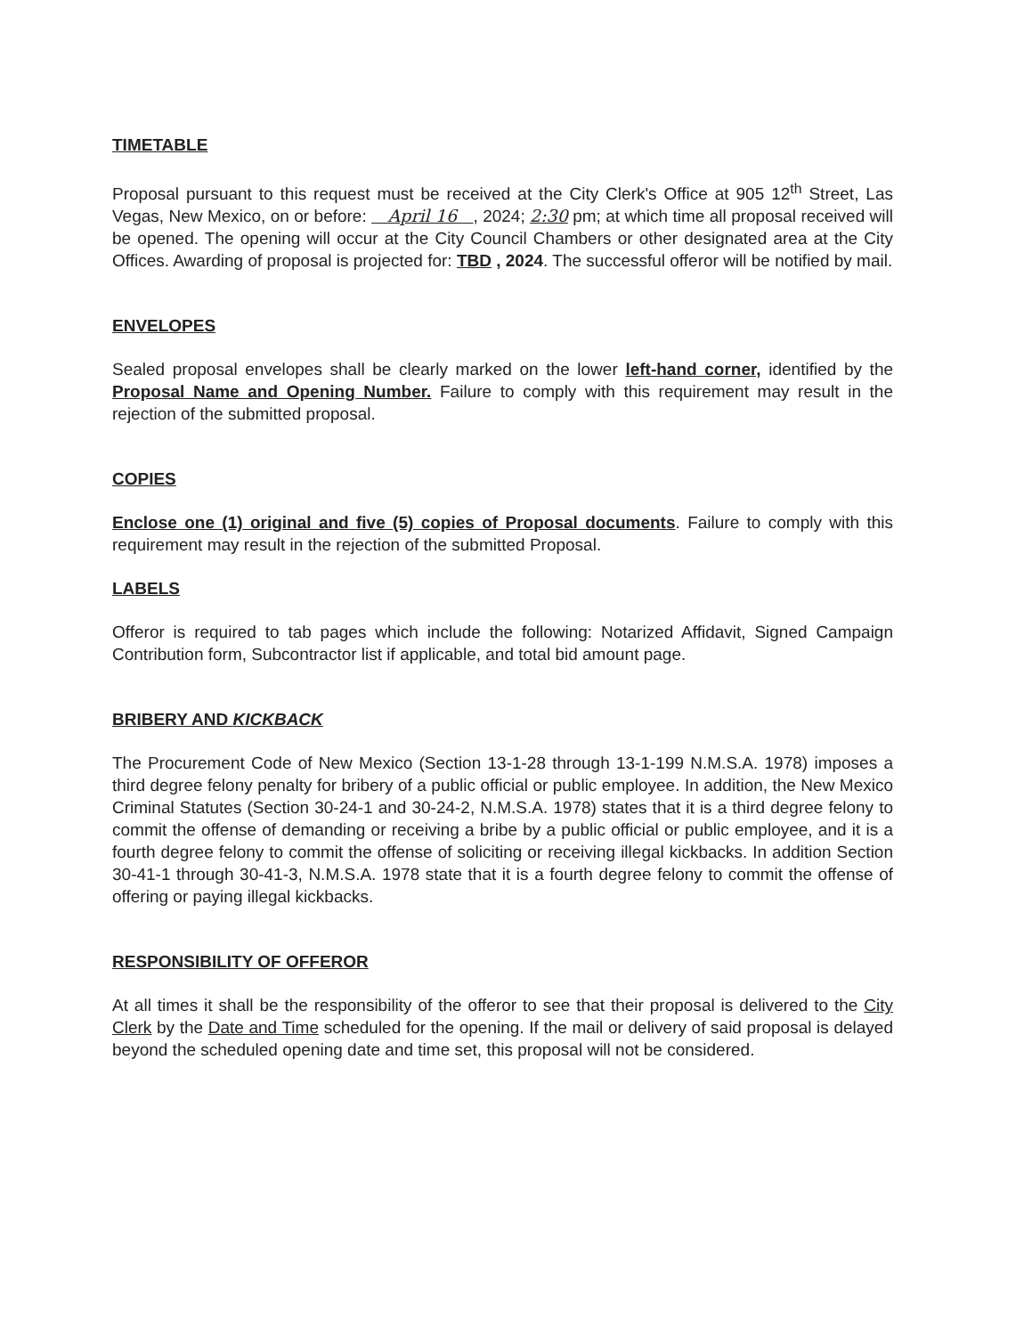TIMETABLE
Proposal pursuant to this request must be received at the City Clerk's Office at 905 12<sup>th</sup> Street, Las Vegas, New Mexico, on or before: April 16 , 2024; 2:30 pm; at which time all proposal received will be opened. The opening will occur at the City Council Chambers or other designated area at the City Offices. Awarding of proposal is projected for: TBD , 2024. The successful offeror will be notified by mail.
ENVELOPES
Sealed proposal envelopes shall be clearly marked on the lower left-hand corner, identified by the Proposal Name and Opening Number. Failure to comply with this requirement may result in the rejection of the submitted proposal.
COPIES
Enclose one (1) original and five (5) copies of Proposal documents. Failure to comply with this requirement may result in the rejection of the submitted Proposal.
LABELS
Offeror is required to tab pages which include the following: Notarized Affidavit, Signed Campaign Contribution form, Subcontractor list if applicable, and total bid amount page.
BRIBERY AND KICKBACK
The Procurement Code of New Mexico (Section 13-1-28 through 13-1-199 N.M.S.A. 1978) imposes a third degree felony penalty for bribery of a public official or public employee. In addition, the New Mexico Criminal Statutes (Section 30-24-1 and 30-24-2, N.M.S.A. 1978) states that it is a third degree felony to commit the offense of demanding or receiving a bribe by a public official or public employee, and it is a fourth degree felony to commit the offense of soliciting or receiving illegal kickbacks. In addition Section 30-41-1 through 30-41-3, N.M.S.A. 1978 state that it is a fourth degree felony to commit the offense of offering or paying illegal kickbacks.
RESPONSIBILITY OF OFFEROR
At all times it shall be the responsibility of the offeror to see that their proposal is delivered to the City Clerk by the Date and Time scheduled for the opening. If the mail or delivery of said proposal is delayed beyond the scheduled opening date and time set, this proposal will not be considered.